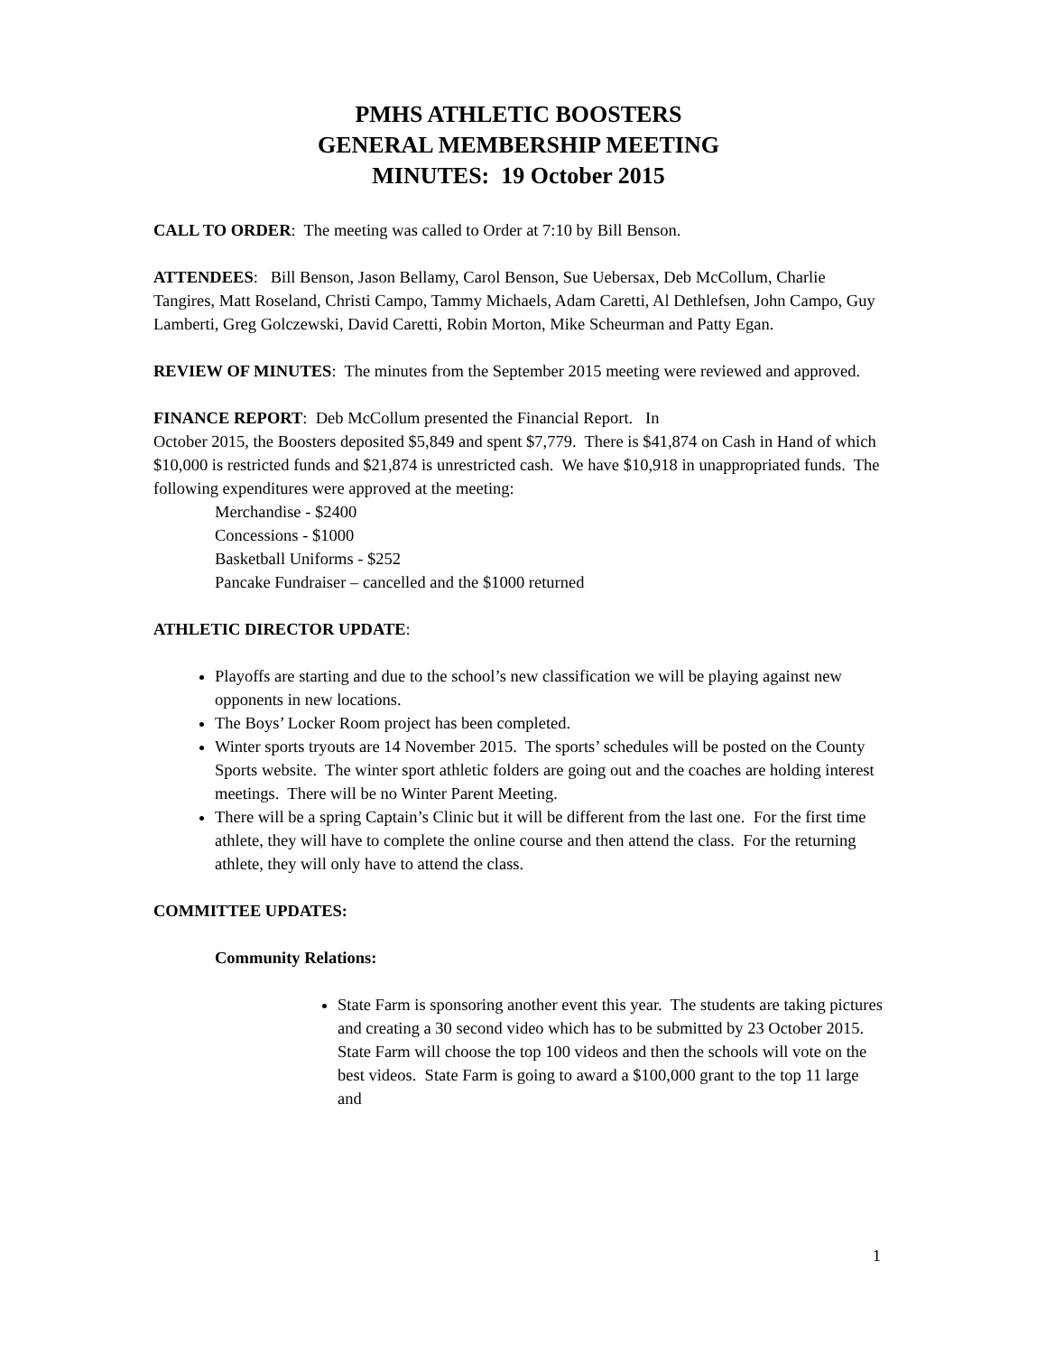PMHS ATHLETIC BOOSTERS
GENERAL MEMBERSHIP MEETING
MINUTES: 19 October 2015
CALL TO ORDER: The meeting was called to Order at 7:10 by Bill Benson.
ATTENDEES: Bill Benson, Jason Bellamy, Carol Benson, Sue Uebersax, Deb McCollum, Charlie Tangires, Matt Roseland, Christi Campo, Tammy Michaels, Adam Caretti, Al Dethlefsen, John Campo, Guy Lamberti, Greg Golczewski, David Caretti, Robin Morton, Mike Scheurman and Patty Egan.
REVIEW OF MINUTES: The minutes from the September 2015 meeting were reviewed and approved.
FINANCE REPORT: Deb McCollum presented the Financial Report. In
October 2015, the Boosters deposited $5,849 and spent $7,779. There is $41,874 on Cash in Hand of which $10,000 is restricted funds and $21,874 is unrestricted cash. We have $10,918 in unappropriated funds. The following expenditures were approved at the meeting:
Merchandise - $2400
Concessions - $1000
Basketball Uniforms - $252
Pancake Fundraiser – cancelled and the $1000 returned
ATHLETIC DIRECTOR UPDATE:
Playoffs are starting and due to the school’s new classification we will be playing against new opponents in new locations.
The Boys’ Locker Room project has been completed.
Winter sports tryouts are 14 November 2015. The sports’ schedules will be posted on the County Sports website. The winter sport athletic folders are going out and the coaches are holding interest meetings. There will be no Winter Parent Meeting.
There will be a spring Captain’s Clinic but it will be different from the last one. For the first time athlete, they will have to complete the online course and then attend the class. For the returning athlete, they will only have to attend the class.
COMMITTEE UPDATES:
Community Relations:
State Farm is sponsoring another event this year. The students are taking pictures and creating a 30 second video which has to be submitted by 23 October 2015. State Farm will choose the top 100 videos and then the schools will vote on the best videos. State Farm is going to award a $100,000 grant to the top 11 large and
1